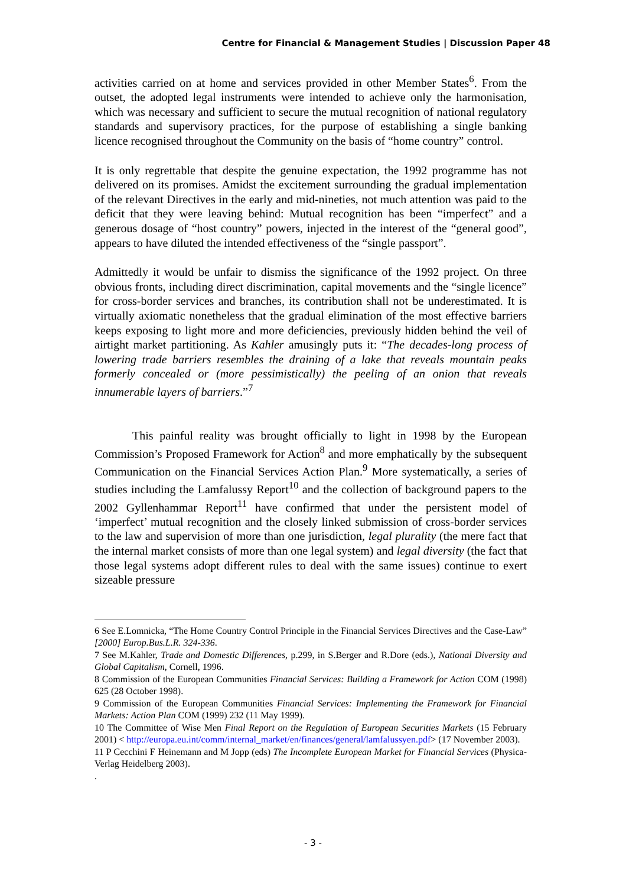Centre for Financial & Management Studies | Discussion Paper 48
activities carried on at home and services provided in other Member States<sup>6</sup>. From the outset, the adopted legal instruments were intended to achieve only the harmonisation, which was necessary and sufficient to secure the mutual recognition of national regulatory standards and supervisory practices, for the purpose of establishing a single banking licence recognised throughout the Community on the basis of “home country” control.
It is only regrettable that despite the genuine expectation, the 1992 programme has not delivered on its promises. Amidst the excitement surrounding the gradual implementation of the relevant Directives in the early and mid-nineties, not much attention was paid to the deficit that they were leaving behind: Mutual recognition has been “imperfect” and a generous dosage of “host country” powers, injected in the interest of the “general good”, appears to have diluted the intended effectiveness of the “single passport”.
Admittedly it would be unfair to dismiss the significance of the 1992 project. On three obvious fronts, including direct discrimination, capital movements and the “single licence” for cross-border services and branches, its contribution shall not be underestimated. It is virtually axiomatic nonetheless that the gradual elimination of the most effective barriers keeps exposing to light more and more deficiencies, previously hidden behind the veil of airtight market partitioning. As Kahler amusingly puts it: “The decades-long process of lowering trade barriers resembles the draining of a lake that reveals mountain peaks formerly concealed or (more pessimistically) the peeling of an onion that reveals innumerable layers of barriers.”<sup>7</sup>
This painful reality was brought officially to light in 1998 by the European Commission’s Proposed Framework for Action<sup>8</sup> and more emphatically by the subsequent Communication on the Financial Services Action Plan.<sup>9</sup> More systematically, a series of studies including the Lamfalussy Report<sup>10</sup> and the collection of background papers to the 2002 Gyllenhammar Report<sup>11</sup> have confirmed that under the persistent model of ‘imperfect’ mutual recognition and the closely linked submission of cross-border services to the law and supervision of more than one jurisdiction, legal plurality (the mere fact that the internal market consists of more than one legal system) and legal diversity (the fact that those legal systems adopt different rules to deal with the same issues) continue to exert sizeable pressure
6 See E.Lomnicka, “The Home Country Control Principle in the Financial Services Directives and the Case-Law” [2000] Europ.Bus.L.R. 324-336.
7 See M.Kahler, Trade and Domestic Differences, p.299, in S.Berger and R.Dore (eds.), National Diversity and Global Capitalism, Cornell, 1996.
8 Commission of the European Communities Financial Services: Building a Framework for Action COM (1998) 625 (28 October 1998).
9 Commission of the European Communities Financial Services: Implementing the Framework for Financial Markets: Action Plan COM (1999) 232 (11 May 1999).
10 The Committee of Wise Men Final Report on the Regulation of European Securities Markets (15 February 2001) < http://europa.eu.int/comm/internal_market/en/finances/general/lamfalussyen.pdf> (17 November 2003).
11 P Cecchini F Heinemann and M Jopp (eds) The Incomplete European Market for Financial Services (Physica-Verlag Heidelberg 2003).
.
- 3 -